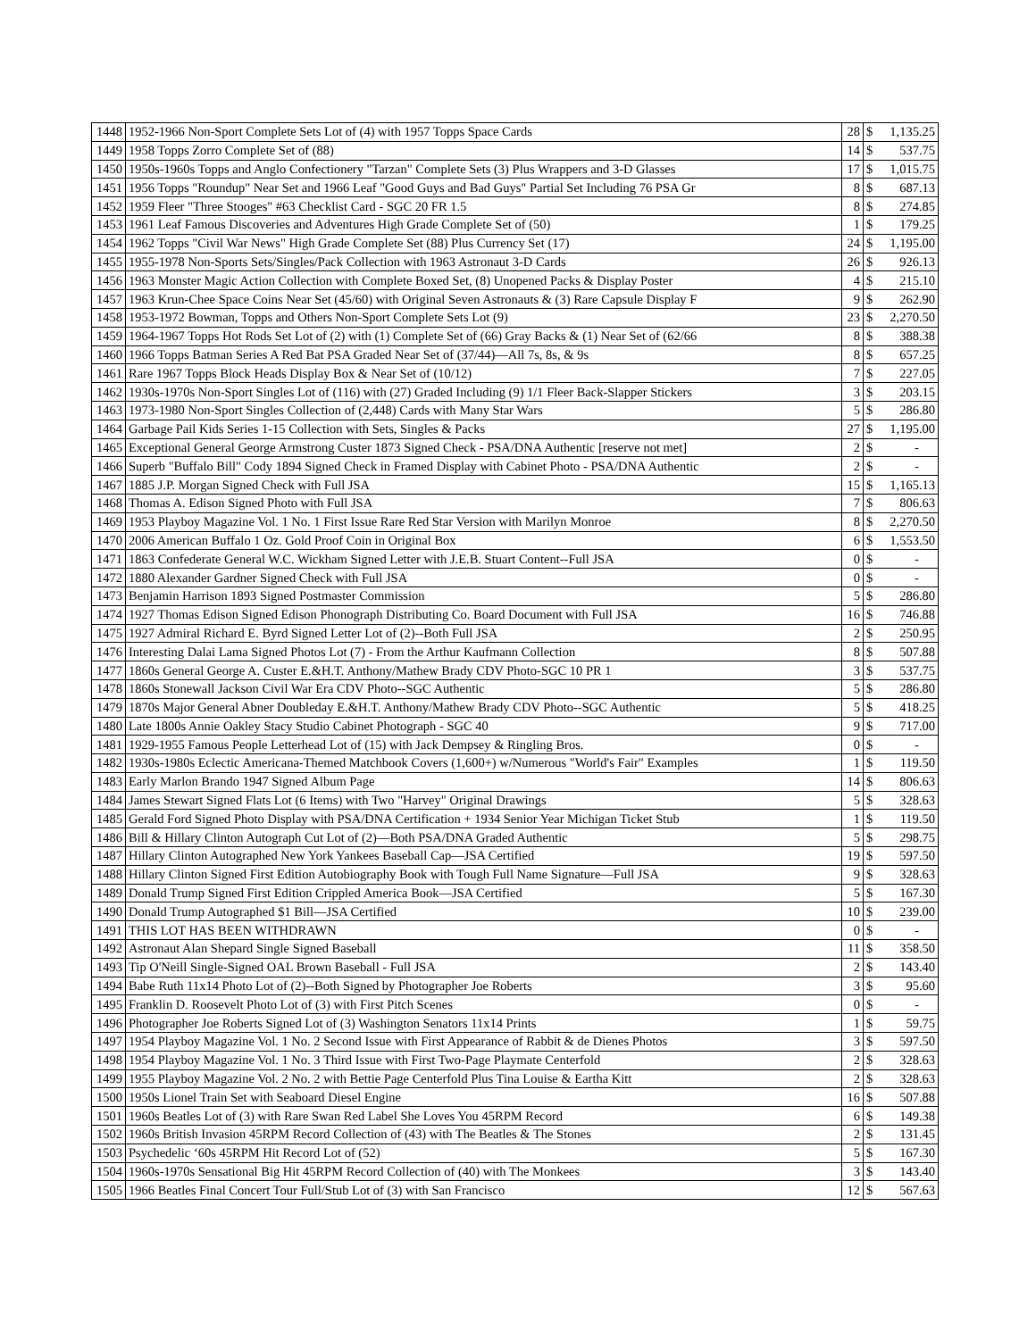| 1448 | 1952-1966 Non-Sport Complete Sets Lot of (4) with 1957 Topps Space Cards | 28 | $ | 1,135.25 |
| 1449 | 1958 Topps Zorro Complete Set of (88) | 14 | $ | 537.75 |
| 1450 | 1950s-1960s Topps and Anglo Confectionery "Tarzan" Complete Sets (3) Plus Wrappers and 3-D Glasses | 17 | $ | 1,015.75 |
| 1451 | 1956 Topps "Roundup" Near Set and 1966 Leaf "Good Guys and Bad Guys" Partial Set Including 76 PSA Gr | 8 | $ | 687.13 |
| 1452 | 1959 Fleer "Three Stooges" #63 Checklist Card - SGC 20 FR 1.5 | 8 | $ | 274.85 |
| 1453 | 1961 Leaf Famous Discoveries and Adventures High Grade Complete Set of (50) | 1 | $ | 179.25 |
| 1454 | 1962 Topps "Civil War News" High Grade Complete Set (88) Plus Currency Set (17) | 24 | $ | 1,195.00 |
| 1455 | 1955-1978 Non-Sports Sets/Singles/Pack Collection with 1963 Astronaut 3-D Cards | 26 | $ | 926.13 |
| 1456 | 1963 Monster Magic Action Collection with Complete Boxed Set, (8) Unopened Packs & Display Poster | 4 | $ | 215.10 |
| 1457 | 1963 Krun-Chee Space Coins Near Set (45/60) with Original Seven Astronauts & (3) Rare Capsule Display F | 9 | $ | 262.90 |
| 1458 | 1953-1972 Bowman, Topps and Others Non-Sport Complete Sets Lot (9) | 23 | $ | 2,270.50 |
| 1459 | 1964-1967 Topps Hot Rods Set Lot of (2) with (1) Complete Set of (66) Gray Backs & (1) Near Set of (62/66 | 8 | $ | 388.38 |
| 1460 | 1966 Topps Batman Series A Red Bat PSA Graded Near Set of (37/44)—All 7s, 8s, & 9s | 8 | $ | 657.25 |
| 1461 | Rare 1967 Topps Block Heads Display Box & Near Set of (10/12) | 7 | $ | 227.05 |
| 1462 | 1930s-1970s Non-Sport Singles Lot of (116) with (27) Graded Including (9) 1/1 Fleer Back-Slapper Stickers | 3 | $ | 203.15 |
| 1463 | 1973-1980 Non-Sport Singles Collection of (2,448) Cards with Many Star Wars | 5 | $ | 286.80 |
| 1464 | Garbage Pail Kids Series 1-15 Collection with Sets, Singles & Packs | 27 | $ | 1,195.00 |
| 1465 | Exceptional General George Armstrong Custer 1873 Signed Check - PSA/DNA Authentic [reserve not met] | 2 | $ | - |
| 1466 | Superb "Buffalo Bill" Cody 1894 Signed Check in Framed Display with Cabinet Photo - PSA/DNA Authentic | 2 | $ | - |
| 1467 | 1885 J.P. Morgan Signed Check with Full JSA | 15 | $ | 1,165.13 |
| 1468 | Thomas A. Edison Signed Photo with Full JSA | 7 | $ | 806.63 |
| 1469 | 1953 Playboy Magazine Vol. 1 No. 1 First Issue Rare Red Star Version with Marilyn Monroe | 8 | $ | 2,270.50 |
| 1470 | 2006 American Buffalo 1 Oz. Gold Proof Coin in Original Box | 6 | $ | 1,553.50 |
| 1471 | 1863 Confederate General W.C. Wickham Signed Letter with J.E.B. Stuart Content--Full JSA | 0 | $ | - |
| 1472 | 1880 Alexander Gardner Signed Check with Full JSA | 0 | $ | - |
| 1473 | Benjamin Harrison 1893 Signed Postmaster Commission | 5 | $ | 286.80 |
| 1474 | 1927 Thomas Edison Signed Edison Phonograph Distributing Co. Board Document with Full JSA | 16 | $ | 746.88 |
| 1475 | 1927 Admiral Richard E. Byrd Signed Letter Lot of (2)--Both Full JSA | 2 | $ | 250.95 |
| 1476 | Interesting Dalai Lama Signed Photos Lot (7) - From the Arthur Kaufmann Collection | 8 | $ | 507.88 |
| 1477 | 1860s General George A. Custer E.&H.T. Anthony/Mathew Brady CDV Photo-SGC 10 PR 1 | 3 | $ | 537.75 |
| 1478 | 1860s Stonewall Jackson Civil War Era CDV Photo--SGC Authentic | 5 | $ | 286.80 |
| 1479 | 1870s Major General Abner Doubleday E.&H.T. Anthony/Mathew Brady CDV Photo--SGC Authentic | 5 | $ | 418.25 |
| 1480 | Late 1800s Annie Oakley Stacy Studio Cabinet Photograph - SGC 40 | 9 | $ | 717.00 |
| 1481 | 1929-1955 Famous People Letterhead Lot of (15) with Jack Dempsey & Ringling Bros. | 0 | $ | - |
| 1482 | 1930s-1980s Eclectic Americana-Themed Matchbook Covers (1,600+) w/Numerous "World's Fair" Examples | 1 | $ | 119.50 |
| 1483 | Early Marlon Brando 1947 Signed Album Page | 14 | $ | 806.63 |
| 1484 | James Stewart Signed Flats Lot (6 Items) with Two "Harvey" Original Drawings | 5 | $ | 328.63 |
| 1485 | Gerald Ford Signed Photo Display with PSA/DNA Certification + 1934 Senior Year Michigan Ticket Stub | 1 | $ | 119.50 |
| 1486 | Bill & Hillary Clinton Autograph Cut Lot of (2)—Both PSA/DNA Graded Authentic | 5 | $ | 298.75 |
| 1487 | Hillary Clinton Autographed New York Yankees Baseball Cap—JSA Certified | 19 | $ | 597.50 |
| 1488 | Hillary Clinton Signed First Edition Autobiography Book with Tough Full Name Signature—Full JSA | 9 | $ | 328.63 |
| 1489 | Donald Trump Signed First Edition Crippled America Book—JSA Certified | 5 | $ | 167.30 |
| 1490 | Donald Trump Autographed $1 Bill—JSA Certified | 10 | $ | 239.00 |
| 1491 | THIS LOT HAS BEEN WITHDRAWN | 0 | $ | - |
| 1492 | Astronaut Alan Shepard Single Signed Baseball | 11 | $ | 358.50 |
| 1493 | Tip O'Neill Single-Signed OAL Brown Baseball - Full JSA | 2 | $ | 143.40 |
| 1494 | Babe Ruth 11x14 Photo Lot of (2)--Both Signed by Photographer Joe Roberts | 3 | $ | 95.60 |
| 1495 | Franklin D. Roosevelt Photo Lot of (3) with First Pitch Scenes | 0 | $ | - |
| 1496 | Photographer Joe Roberts Signed Lot of (3) Washington Senators 11x14 Prints | 1 | $ | 59.75 |
| 1497 | 1954 Playboy Magazine Vol. 1 No. 2 Second Issue with First Appearance of Rabbit & de Dienes Photos | 3 | $ | 597.50 |
| 1498 | 1954 Playboy Magazine Vol. 1 No. 3 Third Issue with First Two-Page Playmate Centerfold | 2 | $ | 328.63 |
| 1499 | 1955 Playboy Magazine Vol. 2 No. 2 with Bettie Page Centerfold Plus Tina Louise & Eartha Kitt | 2 | $ | 328.63 |
| 1500 | 1950s Lionel Train Set with Seaboard Diesel Engine | 16 | $ | 507.88 |
| 1501 | 1960s Beatles Lot of (3) with Rare Swan Red Label She Loves You 45RPM Record | 6 | $ | 149.38 |
| 1502 | 1960s British Invasion 45RPM Record Collection of (43) with The Beatles & The Stones | 2 | $ | 131.45 |
| 1503 | Psychedelic ‘60s 45RPM Hit Record Lot of (52) | 5 | $ | 167.30 |
| 1504 | 1960s-1970s Sensational Big Hit 45RPM Record Collection of (40) with The Monkees | 3 | $ | 143.40 |
| 1505 | 1966 Beatles Final Concert Tour Full/Stub Lot of (3) with San Francisco | 12 | $ | 567.63 |